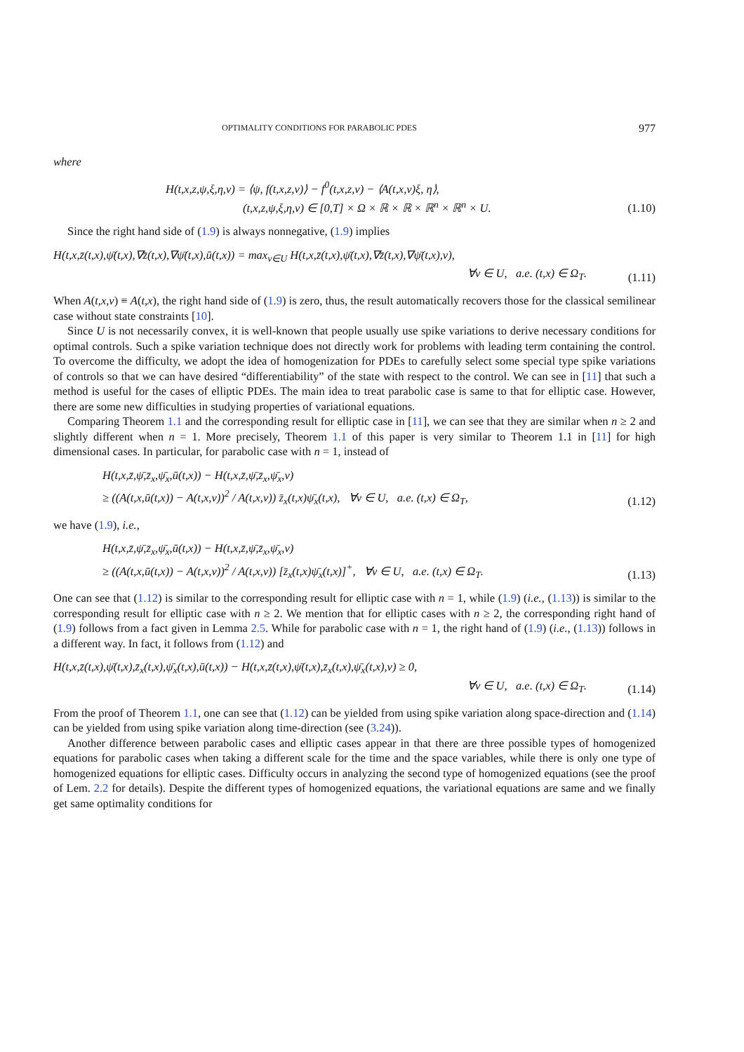OPTIMALITY CONDITIONS FOR PARABOLIC PDES 977
where
H(t,x,z,ψ,ξ,η,v) = ⟨ψ, f(t,x,z,v)⟩ − f<sup>0</sup>(t,x,z,v) − ⟨A(t,x,v)ξ, η⟩,
(t,x,z,ψ,ξ,η,v) ∈ [0,T] × Ω × ℝ × ℝ × ℝ<sup>n</sup> × ℝ<sup>n</sup> × U.
(1.10)
Since the right hand side of (1.9) is always nonnegative, (1.9) implies
H(t,x,z̄(t,x),ψ̄(t,x),∇z̄(t,x),∇ψ̄(t,x),ū(t,x)) = max<sub>v∈U</sub> H(t,x,z̄(t,x),ψ̄(t,x),∇z̄(t,x),∇ψ̄(t,x),v),
∀v ∈ U, a.e. (t,x) ∈ Ω<sub>T</sub>.
(1.11)
When A(t,x,v) ≡ A(t,x), the right hand side of (1.9) is zero, thus, the result automatically recovers those for the classical semilinear case without state constraints [10].
Since U is not necessarily convex, it is well-known that people usually use spike variations to derive necessary conditions for optimal controls. Such a spike variation technique does not directly work for problems with leading term containing the control. To overcome the difficulty, we adopt the idea of homogenization for PDEs to carefully select some special type spike variations of controls so that we can have desired “differentiability” of the state with respect to the control. We can see in [11] that such a method is useful for the cases of elliptic PDEs. The main idea to treat parabolic case is same to that for elliptic case. However, there are some new difficulties in studying properties of variational equations.
Comparing Theorem 1.1 and the corresponding result for elliptic case in [11], we can see that they are similar when n ≥ 2 and slightly different when n = 1. More precisely, Theorem 1.1 of this paper is very similar to Theorem 1.1 in [11] for high dimensional cases. In particular, for parabolic case with n = 1, instead of
H(t,x,z̄,ψ̄,z̄<sub>x</sub>,ψ̄<sub>x</sub>,ū(t,x)) − H(t,x,z̄,ψ̄,z̄<sub>x</sub>,ψ̄<sub>x</sub>,v)
≥ ((A(t,x,ū(t,x)) − A(t,x,v))<sup>2</sup> / A(t,x,v)) z̄<sub>x</sub>(t,x)ψ̄<sub>x</sub>(t,x), ∀v ∈ U, a.e. (t,x) ∈ Ω<sub>T</sub>,
(1.12)
we have (1.9), i.e.,
H(t,x,z̄,ψ̄,z̄<sub>x</sub>,ψ̄<sub>x</sub>,ū(t,x)) − H(t,x,z̄,ψ̄,z̄<sub>x</sub>,ψ̄<sub>x</sub>,v)
≥ ((A(t,x,ū(t,x)) − A(t,x,v))<sup>2</sup> / A(t,x,v)) [z̄<sub>x</sub>(t,x)ψ̄<sub>x</sub>(t,x)]<sup>+</sup>, ∀v ∈ U, a.e. (t,x) ∈ Ω<sub>T</sub>.
(1.13)
One can see that (1.12) is similar to the corresponding result for elliptic case with n = 1, while (1.9) (i.e., (1.13)) is similar to the corresponding result for elliptic case with n ≥ 2. We mention that for elliptic cases with n ≥ 2, the corresponding right hand of (1.9) follows from a fact given in Lemma 2.5. While for parabolic case with n = 1, the right hand of (1.9) (i.e., (1.13)) follows in a different way. In fact, it follows from (1.12) and
H(t,x,z̄(t,x),ψ̄(t,x),z̄<sub>x</sub>(t,x),ψ̄<sub>x</sub>(t,x),ū(t,x)) − H(t,x,z̄(t,x),ψ̄(t,x),z̄<sub>x</sub>(t,x),ψ̄<sub>x</sub>(t,x),v) ≥ 0,
∀v ∈ U, a.e. (t,x) ∈ Ω<sub>T</sub>.
(1.14)
From the proof of Theorem 1.1, one can see that (1.12) can be yielded from using spike variation along space-direction and (1.14) can be yielded from using spike variation along time-direction (see (3.24)).
Another difference between parabolic cases and elliptic cases appear in that there are three possible types of homogenized equations for parabolic cases when taking a different scale for the time and the space variables, while there is only one type of homogenized equations for elliptic cases. Difficulty occurs in analyzing the second type of homogenized equations (see the proof of Lem. 2.2 for details). Despite the different types of homogenized equations, the variational equations are same and we finally get same optimality conditions for